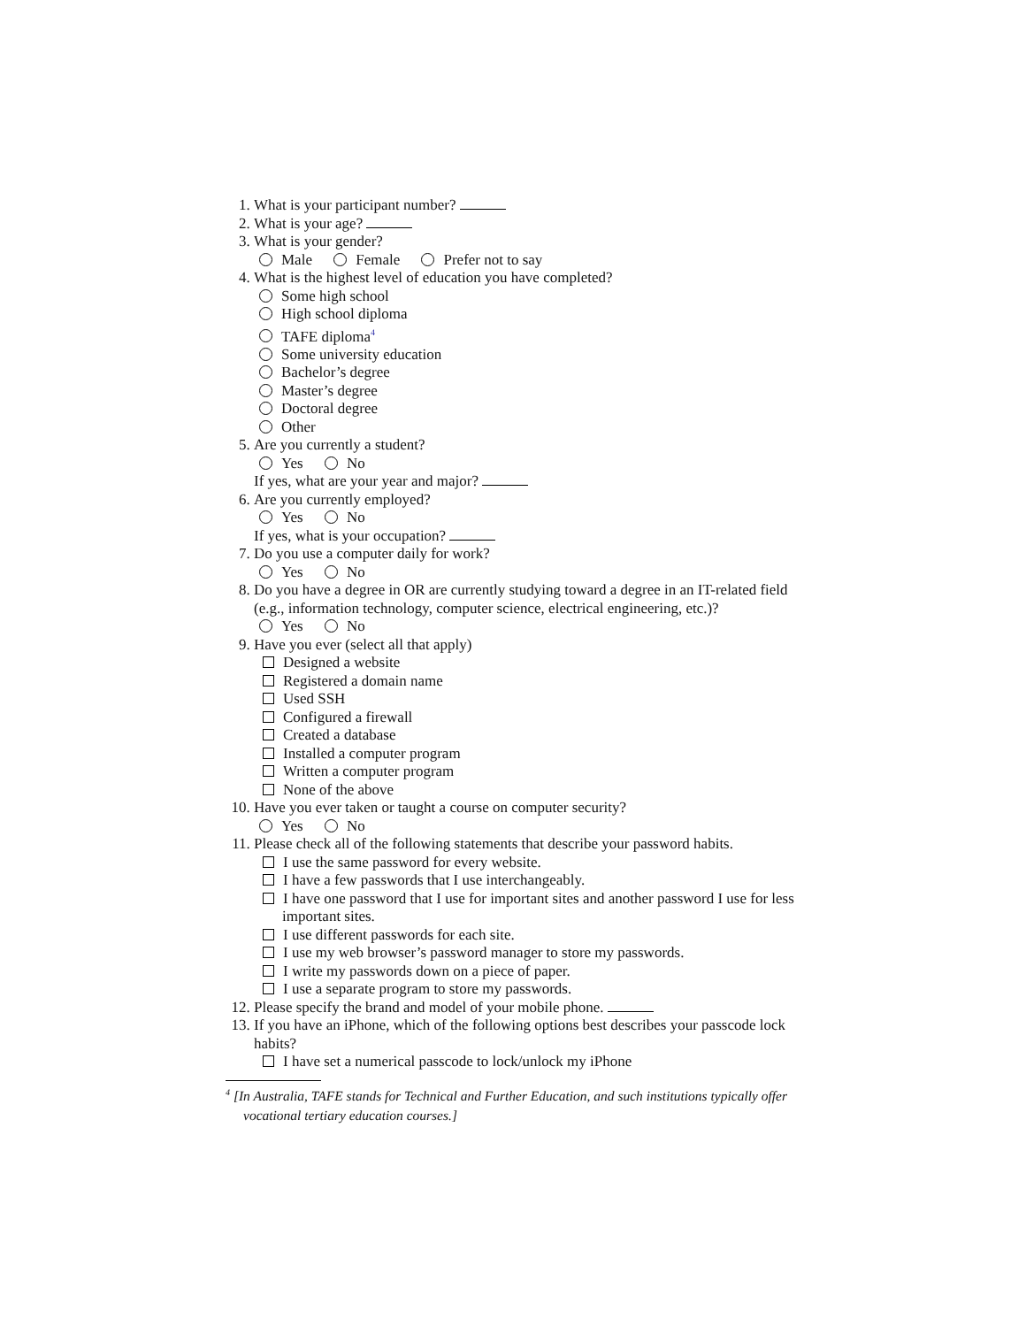1. What is your participant number?
2. What is your age?
3. What is your gender?
Male Female Prefer not to say
4. What is the highest level of education you have completed?
Some high school
High school diploma
TAFE diploma<sup>4</sup>
Some university education
Bachelor’s degree
Master’s degree
Doctoral degree
Other
5. Are you currently a student?
Yes No
If yes, what are your year and major?
6. Are you currently employed?
Yes No
If yes, what is your occupation?
7. Do you use a computer daily for work?
Yes No
8. Do you have a degree in OR are currently studying toward a degree in an IT-related field (e.g., information technology, computer science, electrical engineering, etc.)?
Yes No
9. Have you ever (select all that apply)
Designed a website
Registered a domain name
Used SSH
Configured a firewall
Created a database
Installed a computer program
Written a computer program
None of the above
10. Have you ever taken or taught a course on computer security?
Yes No
11. Please check all of the following statements that describe your password habits.
I use the same password for every website.
I have a few passwords that I use interchangeably.
I have one password that I use for important sites and another password I use for less important sites.
I use different passwords for each site.
I use my web browser’s password manager to store my passwords.
I write my passwords down on a piece of paper.
I use a separate program to store my passwords.
12. Please specify the brand and model of your mobile phone.
13. If you have an iPhone, which of the following options best describes your passcode lock habits?
I have set a numerical passcode to lock/unlock my iPhone
<sup>4</sup> [In Australia, TAFE stands for Technical and Further Education, and such institutions typically offer vocational tertiary education courses.]